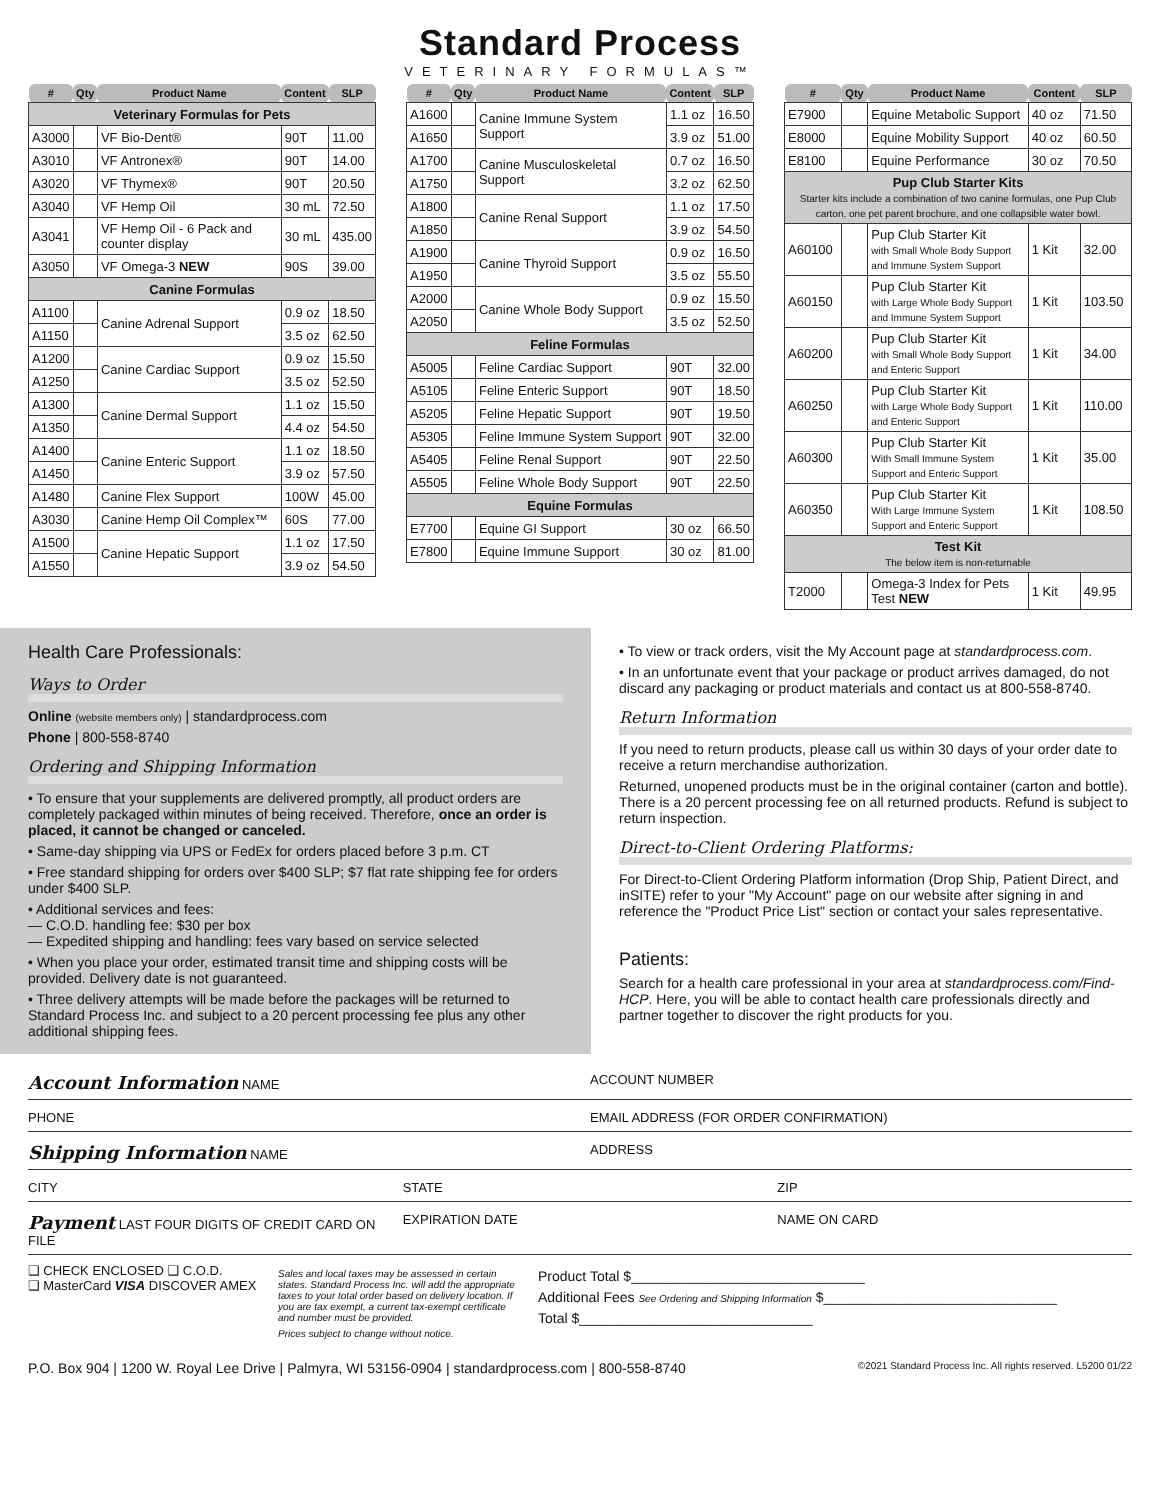Standard Process
VETERINARY FORMULAS™
| # | Qty | Product Name | Content | SLP |
| --- | --- | --- | --- | --- |
| Veterinary Formulas for Pets | | | | |
| A3000 | | VF Bio-Dent® | 90T | 11.00 |
| A3010 | | VF Antronex® | 90T | 14.00 |
| A3020 | | VF Thymex® | 90T | 20.50 |
| A3040 | | VF Hemp Oil | 30 mL | 72.50 |
| A3041 | | VF Hemp Oil - 6 Pack and counter display | 30 mL | 435.00 |
| A3050 | | VF Omega-3 NEW | 90S | 39.00 |
| Canine Formulas | | | | |
| A1100 | | Canine Adrenal Support | 0.9 oz | 18.50 |
| A1150 | | | 3.5 oz | 62.50 |
| A1200 | | Canine Cardiac Support | 0.9 oz | 15.50 |
| A1250 | | | 3.5 oz | 52.50 |
| A1300 | | Canine Dermal Support | 1.1 oz | 15.50 |
| A1350 | | | 4.4 oz | 54.50 |
| A1400 | | Canine Enteric Support | 1.1 oz | 18.50 |
| A1450 | | | 3.9 oz | 57.50 |
| A1480 | | Canine Flex Support | 100W | 45.00 |
| A3030 | | Canine Hemp Oil Complex™ | 60S | 77.00 |
| A1500 | | Canine Hepatic Support | 1.1 oz | 17.50 |
| A1550 | | | 3.9 oz | 54.50 |
| # | Qty | Product Name | Content | SLP |
| --- | --- | --- | --- | --- |
| A1600 | | Canine Immune System Support | 1.1 oz | 16.50 |
| A1650 | | | 3.9 oz | 51.00 |
| A1700 | | Canine Musculoskeletal Support | 0.7 oz | 16.50 |
| A1750 | | | 3.2 oz | 62.50 |
| A1800 | | Canine Renal Support | 1.1 oz | 17.50 |
| A1850 | | | 3.9 oz | 54.50 |
| A1900 | | Canine Thyroid Support | 0.9 oz | 16.50 |
| A1950 | | | 3.5 oz | 55.50 |
| A2000 | | Canine Whole Body Support | 0.9 oz | 15.50 |
| A2050 | | | 3.5 oz | 52.50 |
| Feline Formulas | | | | |
| A5005 | | Feline Cardiac Support | 90T | 32.00 |
| A5105 | | Feline Enteric Support | 90T | 18.50 |
| A5205 | | Feline Hepatic Support | 90T | 19.50 |
| A5305 | | Feline Immune System Support | 90T | 32.00 |
| A5405 | | Feline Renal Support | 90T | 22.50 |
| A5505 | | Feline Whole Body Support | 90T | 22.50 |
| Equine Formulas | | | | |
| E7700 | | Equine GI Support | 30 oz | 66.50 |
| E7800 | | Equine Immune Support | 30 oz | 81.00 |
| # | Qty | Product Name | Content | SLP |
| --- | --- | --- | --- | --- |
| E7900 | | Equine Metabolic Support | 40 oz | 71.50 |
| E8000 | | Equine Mobility Support | 40 oz | 60.50 |
| E8100 | | Equine Performance | 30 oz | 70.50 |
| Pup Club Starter Kits Starter kits include a combination of two canine formulas, one Pup Club carton, one pet parent brochure, and one collapsible water bowl. | | | | |
| A60100 | | Pup Club Starter Kit with Small Whole Body Support and Immune System Support | 1 Kit | 32.00 |
| A60150 | | Pup Club Starter Kit with Large Whole Body Support and Immune System Support | 1 Kit | 103.50 |
| A60200 | | Pup Club Starter Kit with Small Whole Body Support and Enteric Support | 1 Kit | 34.00 |
| A60250 | | Pup Club Starter Kit with Large Whole Body Support and Enteric Support | 1 Kit | 110.00 |
| A60300 | | Pup Club Starter Kit With Small Immune System Support and Enteric Support | 1 Kit | 35.00 |
| A60350 | | Pup Club Starter Kit With Large Immune System Support and Enteric Support | 1 Kit | 108.50 |
| Test Kit The below item is non-returnable | | | | |
| T2000 | | Omega-3 Index for Pets Test NEW | 1 Kit | 49.95 |
Health Care Professionals:
Ways to Order
Online (website members only) | standardprocess.com
Phone | 800-558-8740
Ordering and Shipping Information
• To ensure that your supplements are delivered promptly, all product orders are completely packaged within minutes of being received. Therefore, once an order is placed, it cannot be changed or canceled.
• Same-day shipping via UPS or FedEx for orders placed before 3 p.m. CT
• Free standard shipping for orders over $400 SLP; $7 flat rate shipping fee for orders under $400 SLP.
• Additional services and fees:
— C.O.D. handling fee: $30 per box
— Expedited shipping and handling: fees vary based on service selected
• When you place your order, estimated transit time and shipping costs will be provided. Delivery date is not guaranteed.
• Three delivery attempts will be made before the packages will be returned to Standard Process Inc. and subject to a 20 percent processing fee plus any other additional shipping fees.
• To view or track orders, visit the My Account page at standardprocess.com.
• In an unfortunate event that your package or product arrives damaged, do not discard any packaging or product materials and contact us at 800-558-8740.
Return Information
If you need to return products, please call us within 30 days of your order date to receive a return merchandise authorization.
Returned, unopened products must be in the original container (carton and bottle). There is a 20 percent processing fee on all returned products. Refund is subject to return inspection.
Direct-to-Client Ordering Platforms:
For Direct-to-Client Ordering Platform information (Drop Ship, Patient Direct, and inSITE) refer to your "My Account" page on our website after signing in and reference the "Product Price List" section or contact your sales representative.
Patients:
Search for a health care professional in your area at standardprocess.com/Find-HCP. Here, you will be able to contact health care professionals directly and partner together to discover the right products for you.
Account Information NAME ACCOUNT NUMBER
PHONE EMAIL ADDRESS (FOR ORDER CONFIRMATION)
Shipping Information NAME ADDRESS
CITY STATE ZIP
Payment LAST FOUR DIGITS OF CREDIT CARD ON FILE EXPIRATION DATE NAME ON CARD
❑ CHECK ENCLOSED ❑ C.O.D.
❑ MasterCard VISA DISCOVER AMEX
Sales and local taxes may be assessed in certain states. Standard Process Inc. will add the appropriate taxes to your total order based on delivery location. If you are tax exempt, a current tax-exempt certificate and number must be provided.
Prices subject to change without notice.
Product Total $______________________________
Additional Fees See Ordering and Shipping Information $______________________________
Total $______________________________
P.O. Box 904 | 1200 W. Royal Lee Drive | Palmyra, WI 53156-0904 | standardprocess.com | 800-558-8740 ©2021 Standard Process Inc. All rights reserved. L5200 01/22